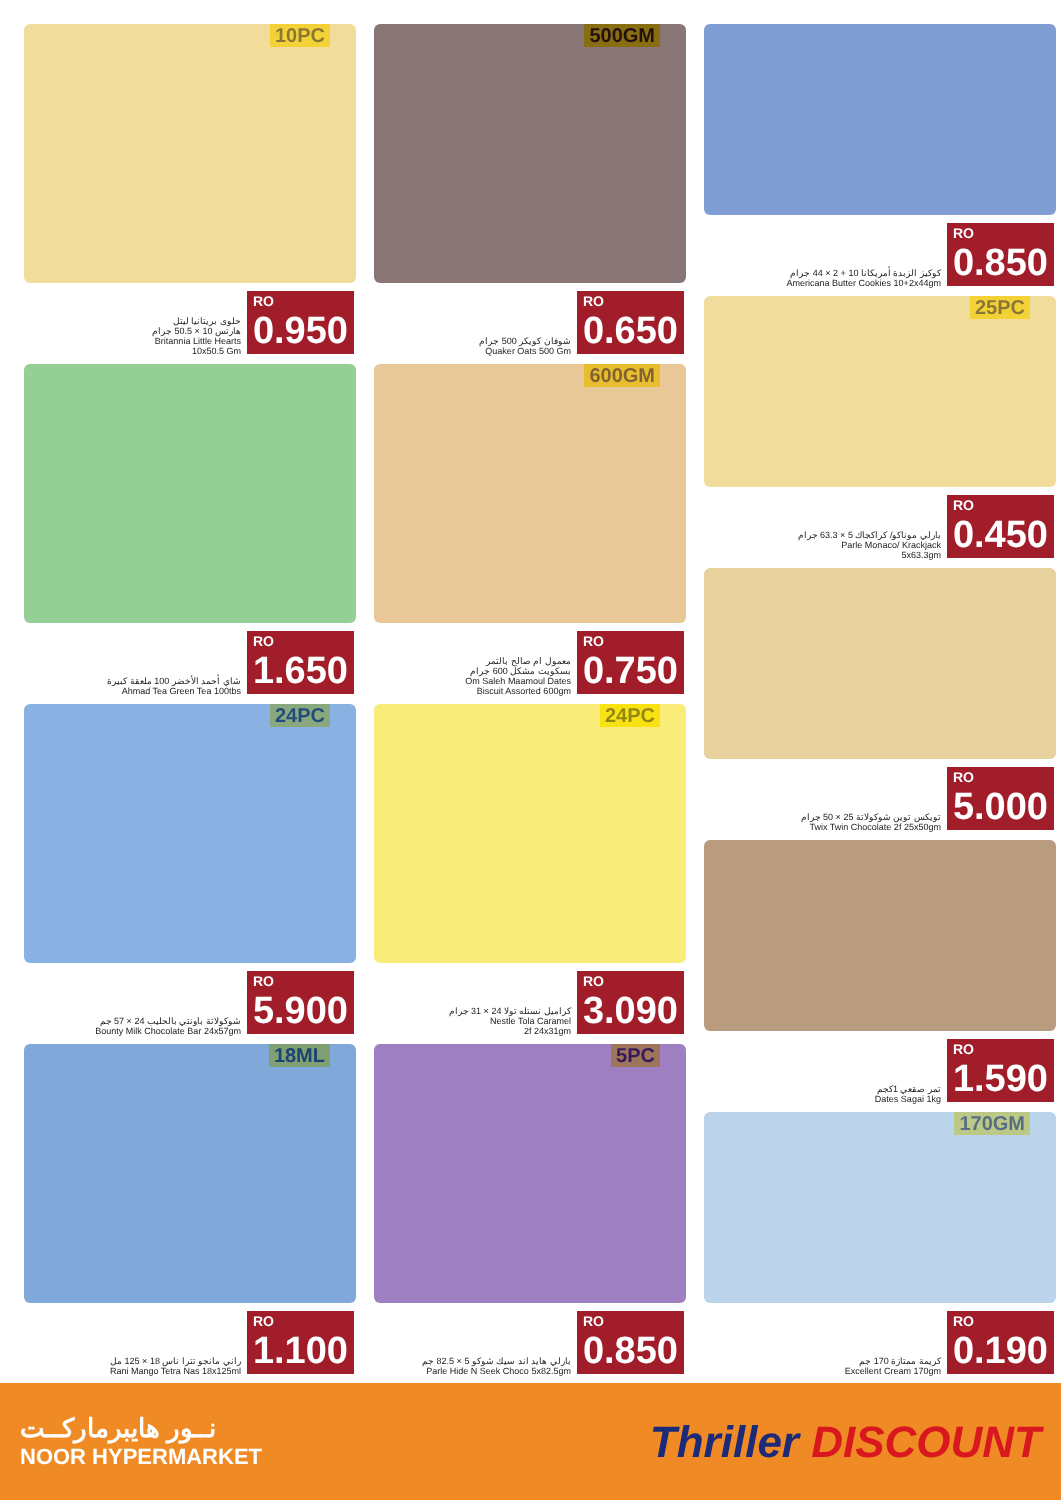10PC
حلوى بريتانيا ليتل
هارتس 10 × 50.5 جرام
Britannia Little Hearts
10x50.5 Gm
RO
0.950
شاي أحمد الأخضر 100 ملعقة كبيرة
Ahmad Tea Green Tea 100tbs
RO
1.650
24PC
شوكولاتة باونتي بالحليب 24 × 57 جم
Bounty Milk Chocolate Bar 24x57gm
RO
5.900
18ML
راني مانجو تترا ناس 18 × 125 مل
Rani Mango Tetra Nas 18x125ml
RO
1.100
500GM
شوفان كويكر 500 جرام
Quaker Oats 500 Gm
RO
0.650
600GM
معمول ام صالح بالتمر
بسكويت مشكل 600 جرام
Om Saleh Maamoul Dates
Biscuit Assorted 600gm
RO
0.750
24PC
كراميل نستله تولا 24 × 31 جرام
Nestle Tola Caramel
2f 24x31gm
RO
3.090
5PC
بارلي هايد اند سيك شوكو 5 × 82.5 جم
Parle Hide N Seek Choco 5x82.5gm
RO
0.850
كوكيز الزبدة أمريكانا 10 + 2 × 44 جرام
Americana Butter Cookies 10+2x44gm
RO
0.850
25PC
بارلي موناكو/ كراكجاك 5 × 63.3 جرام
Parle Monaco/ Krackjack
5x63.3gm
RO
0.450
تويكس توين شوكولاتة 25 × 50 جرام
Twix Twin Chocolate 2f 25x50gm
RO
5.000
تمر صقعي 1كجم
Dates Sagai 1kg
RO
1.590
170GM
كريمة ممتازة 170 جم
Excellent Cream 170gm
RO
0.190
نــور هايبرماركــت
NOOR HYPERMARKET
Thriller DISCOUNT